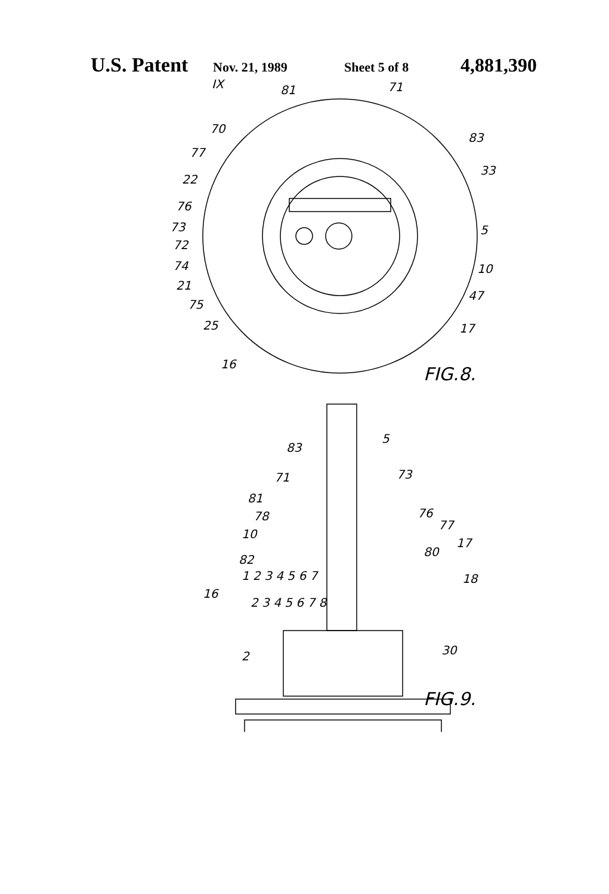U.S. Patent Nov. 21, 1989 Sheet 5 of 8 4,881,390
IX
81
71
70
77
22
76
73
72
74
21
75
25
16
83
33
5
10
47
17
FIG.8.
5
83
71
73
81
76
78
77
10
80
17
82
1 2 3 4 5 6 7
18
16
2 3 4 5 6 7 8
2
30
FIG.9.